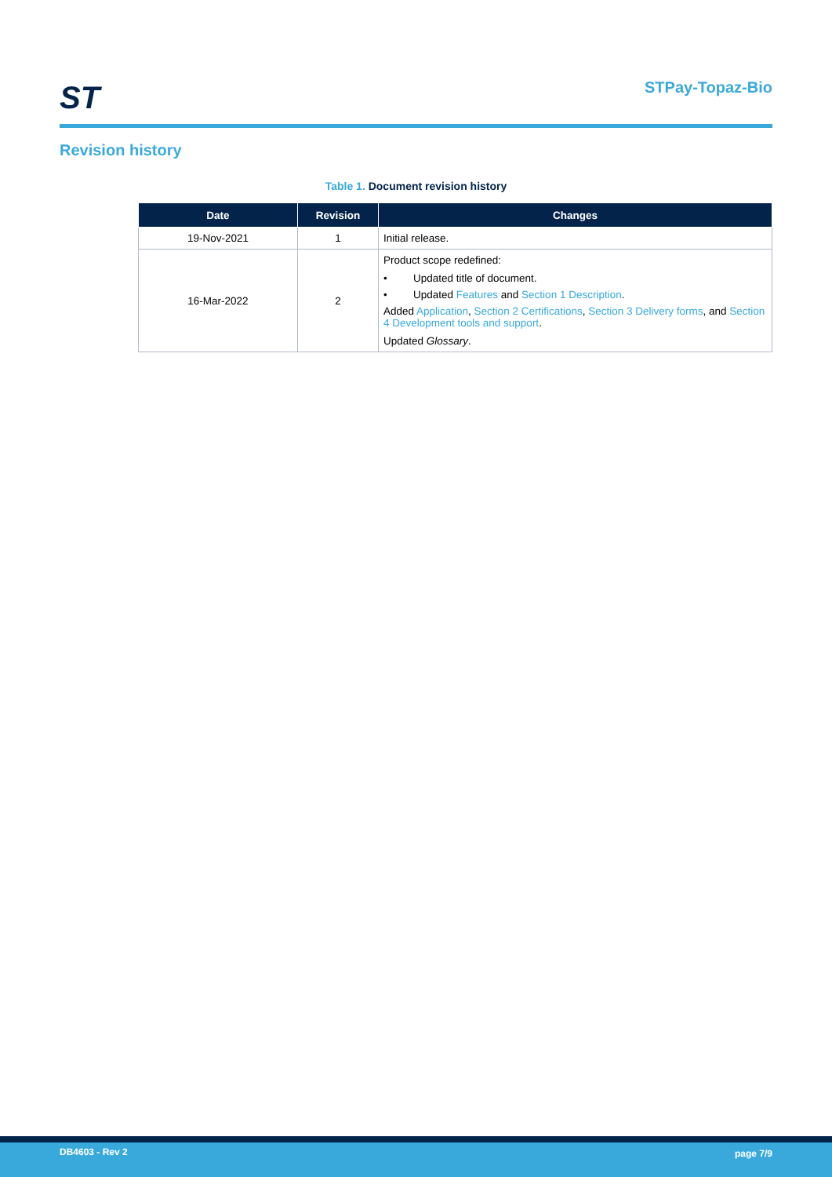ST STPay-Topaz-Bio
Revision history
Table 1. Document revision history
| Date | Revision | Changes |
| --- | --- | --- |
| 19-Nov-2021 | 1 | Initial release. |
| 16-Mar-2022 | 2 | Product scope redefined: • Updated title of document. • Updated Features and Section 1 Description . Added Application , Section 2 Certifications , Section 3 Delivery forms , and Section 4 Development tools and support . Updated Glossary . |
DB4603 - Rev 2 page 7/9